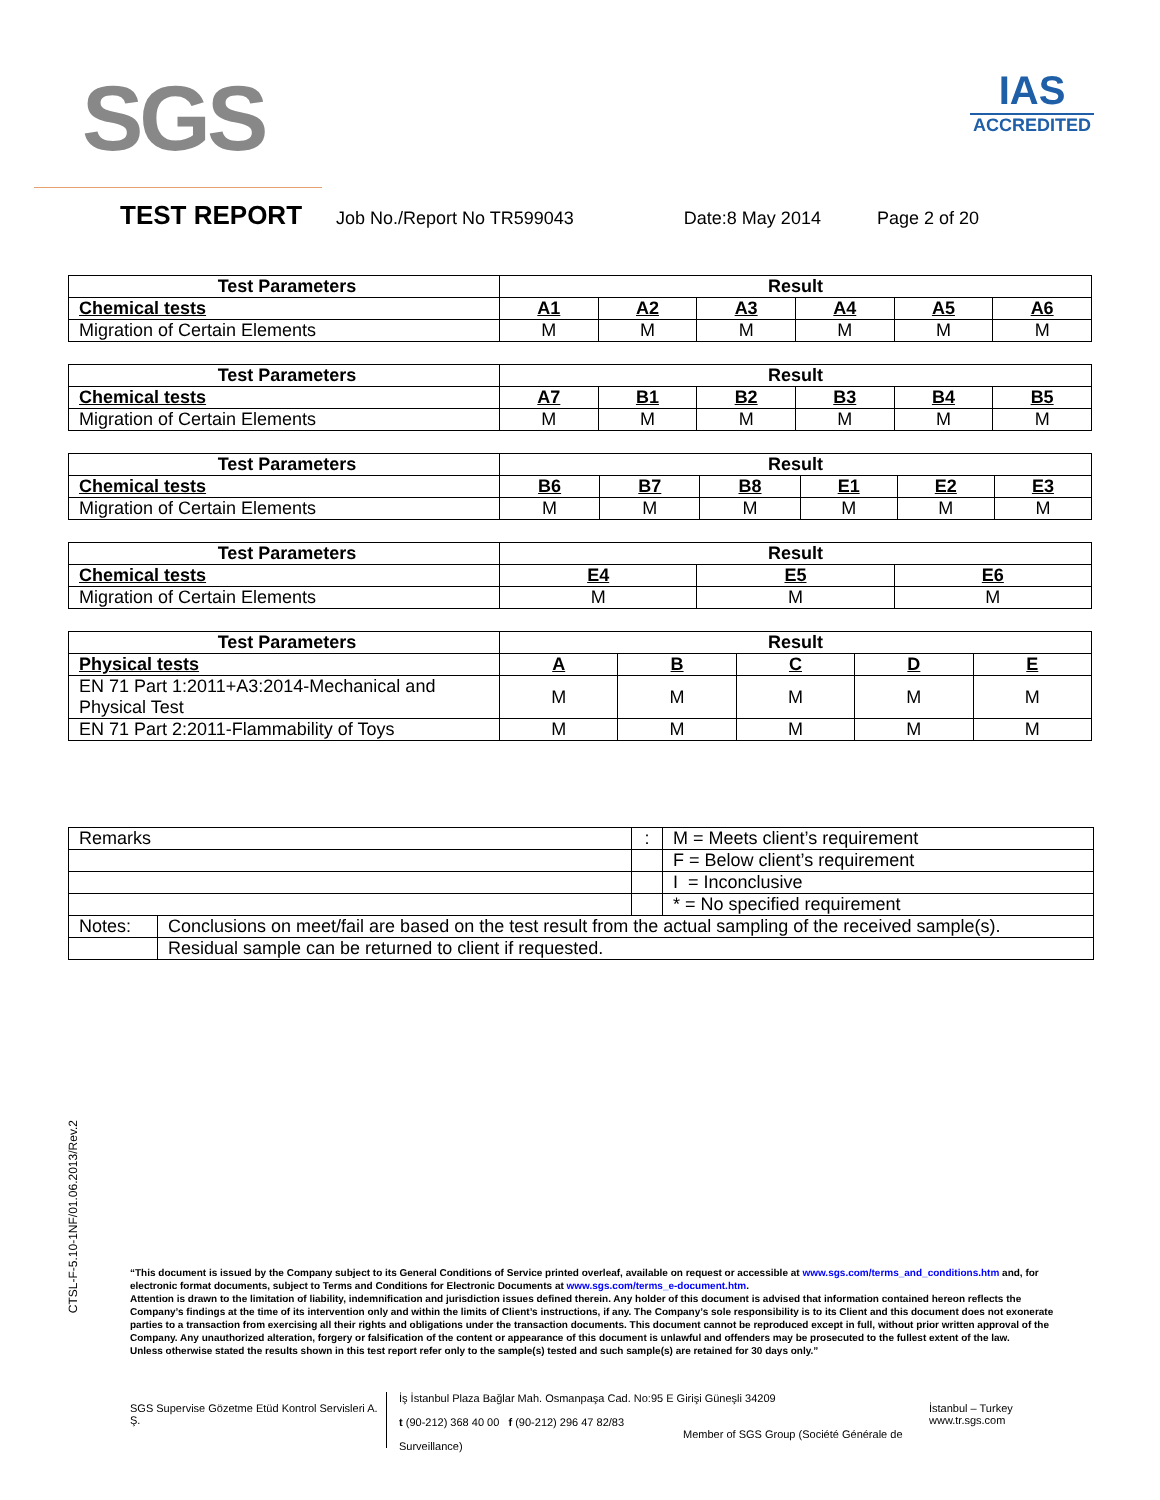SGS
IAS
ACCREDITED
TEST REPORT Job No./Report No TR599043 Date:8 May 2014 Page 2 of 20
| Test Parameters | Result | | | | | |
| Chemical tests | A1 | A2 | A3 | A4 | A5 | A6 |
| Migration of Certain Elements | M | M | M | M | M | M |
| Test Parameters | Result | | | | | |
| Chemical tests | A7 | B1 | B2 | B3 | B4 | B5 |
| Migration of Certain Elements | M | M | M | M | M | M |
| Test Parameters | Result | | | | | |
| Chemical tests | B6 | B7 | B8 | E1 | E2 | E3 |
| Migration of Certain Elements | M | M | M | M | M | M |
| Test Parameters | Result | | |
| Chemical tests | E4 | E5 | E6 |
| Migration of Certain Elements | M | M | M |
| Test Parameters | Result | | | | |
| Physical tests | A | B | C | D | E |
| EN 71 Part 1:2011+A3:2014-Mechanical and Physical Test | M | M | M | M | M |
| EN 71 Part 2:2011-Flammability of Toys | M | M | M | M | M |
| Remarks | | : | M = Meets client’s requirement |
| | | | F = Below client’s requirement |
| | | | I = Inconclusive |
| | | | * = No specified requirement |
| Notes: | Conclusions on meet/fail are based on the test result from the actual sampling of the received sample(s). | | |
| | Residual sample can be returned to client if requested. | | |
CTSL-F-5.10-1NF/01.06.2013/Rev.2
“This document is issued by the Company subject to its General Conditions of Service printed overleaf, available on request or accessible at www.sgs.com/terms_and_conditions.htm and, for electronic format documents, subject to Terms and Conditions for Electronic Documents at www.sgs.com/terms_e-document.htm.
Attention is drawn to the limitation of liability, indemnification and jurisdiction issues defined therein. Any holder of this document is advised that information contained hereon reflects the Company’s findings at the time of its intervention only and within the limits of Client’s instructions, if any. The Company’s sole responsibility is to its Client and this document does not exonerate parties to a transaction from exercising all their rights and obligations under the transaction documents. This document cannot be reproduced except in full, without prior written approval of the Company. Any unauthorized alteration, forgery or falsification of the content or appearance of this document is unlawful and offenders may be prosecuted to the fullest extent of the law.
Unless otherwise stated the results shown in this test report refer only to the sample(s) tested and such sample(s) are retained for 30 days only.”
SGS Supervise Gözetme Etüd Kontrol Servisleri A. Ş.
İş İstanbul Plaza Bağlar Mah. Osmanpaşa Cad. No:95 E Girişi Güneşli 34209
t (90-212) 368 40 00 f (90-212) 296 47 82/83
Member of SGS Group (Société Générale de Surveillance)
İstanbul – Turkey
www.tr.sgs.com